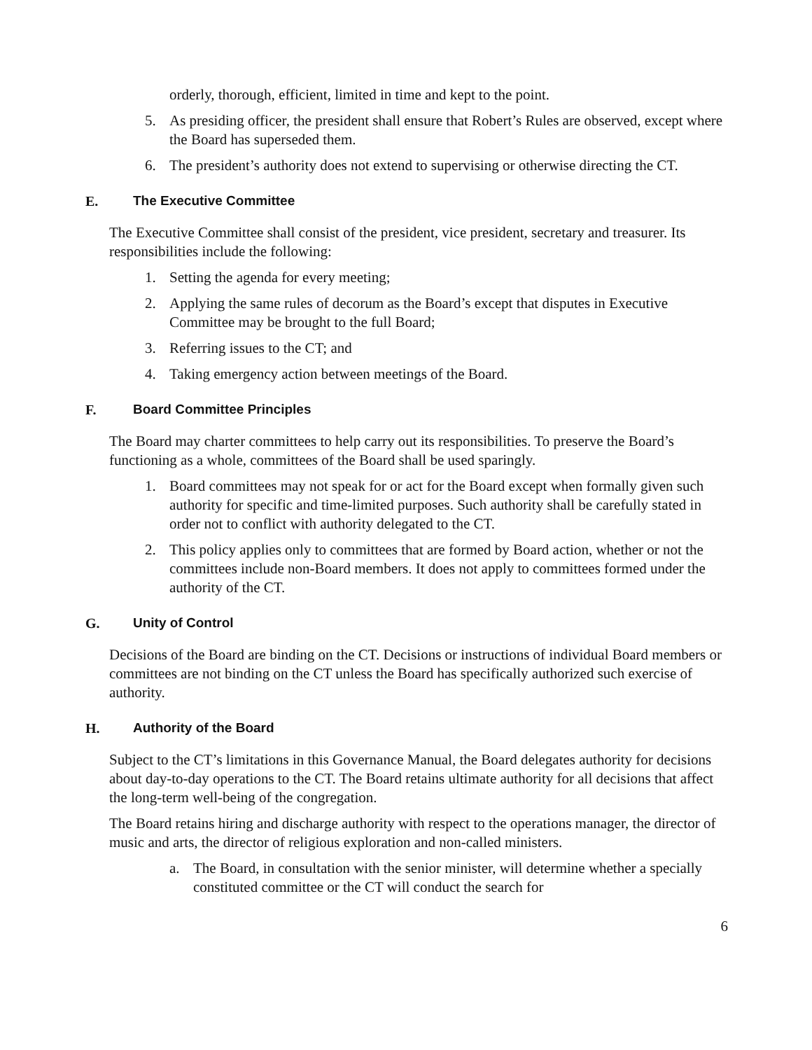orderly, thorough, efficient, limited in time and kept to the point.
5. As presiding officer, the president shall ensure that Robert’s Rules are observed, except where the Board has superseded them.
6. The president’s authority does not extend to supervising or otherwise directing the CT.
E. The Executive Committee
The Executive Committee shall consist of the president, vice president, secretary and treasurer. Its responsibilities include the following:
1. Setting the agenda for every meeting;
2. Applying the same rules of decorum as the Board’s except that disputes in Executive Committee may be brought to the full Board;
3. Referring issues to the CT; and
4. Taking emergency action between meetings of the Board.
F. Board Committee Principles
The Board may charter committees to help carry out its responsibilities. To preserve the Board’s functioning as a whole, committees of the Board shall be used sparingly.
1. Board committees may not speak for or act for the Board except when formally given such authority for specific and time-limited purposes. Such authority shall be carefully stated in order not to conflict with authority delegated to the CT.
2. This policy applies only to committees that are formed by Board action, whether or not the committees include non-Board members. It does not apply to committees formed under the authority of the CT.
G. Unity of Control
Decisions of the Board are binding on the CT. Decisions or instructions of individual Board members or committees are not binding on the CT unless the Board has specifically authorized such exercise of authority.
H. Authority of the Board
Subject to the CT’s limitations in this Governance Manual, the Board delegates authority for decisions about day-to-day operations to the CT. The Board retains ultimate authority for all decisions that affect the long-term well-being of the congregation.
The Board retains hiring and discharge authority with respect to the operations manager, the director of music and arts, the director of religious exploration and non-called ministers.
a. The Board, in consultation with the senior minister, will determine whether a specially constituted committee or the CT will conduct the search for
6